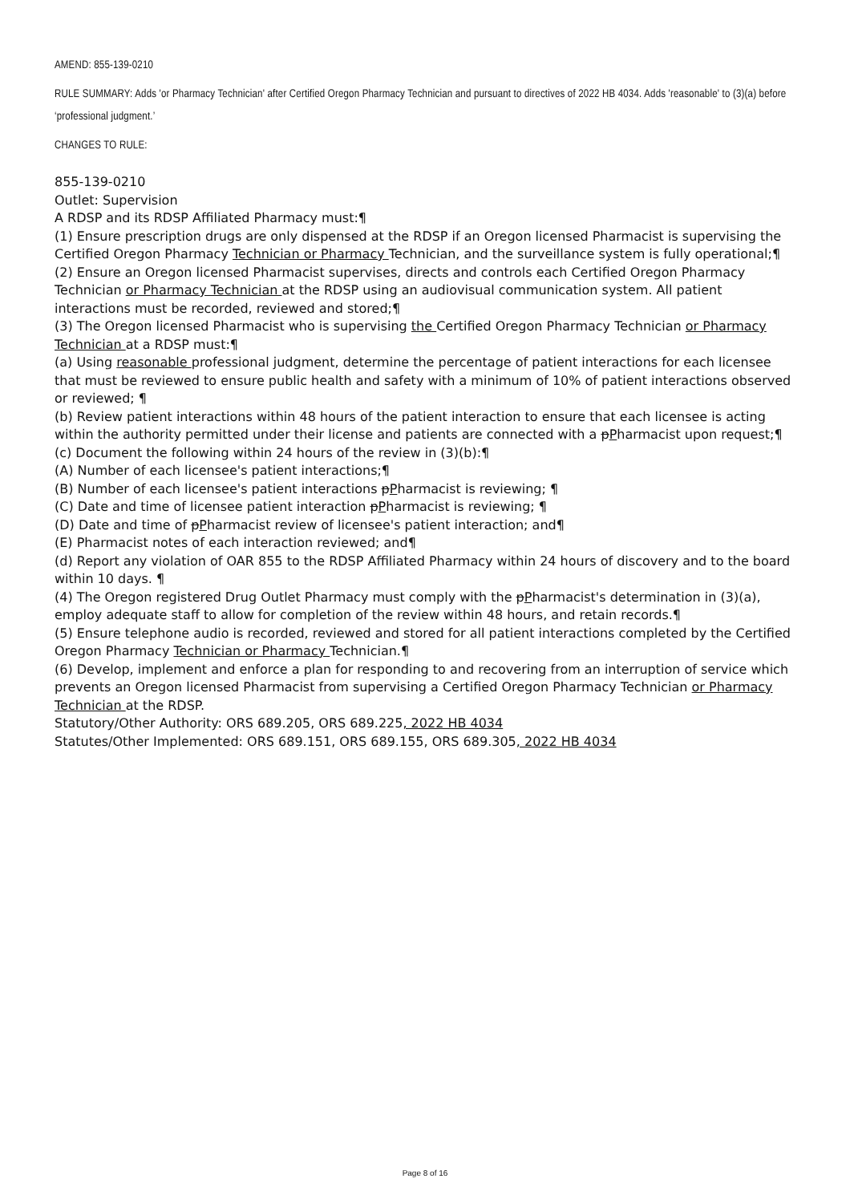AMEND: 855-139-0210
RULE SUMMARY: Adds 'or Pharmacy Technician' after Certified Oregon Pharmacy Technician and pursuant to directives of 2022 HB 4034. Adds 'reasonable' to (3)(a) before ‘professional judgment.’
CHANGES TO RULE:
855-139-0210
Outlet: Supervision
A RDSP and its RDSP Affiliated Pharmacy must:¶
(1) Ensure prescription drugs are only dispensed at the RDSP if an Oregon licensed Pharmacist is supervising the Certified Oregon Pharmacy Technician or Pharmacy Technician, and the surveillance system is fully operational;¶
(2) Ensure an Oregon licensed Pharmacist supervises, directs and controls each Certified Oregon Pharmacy Technician or Pharmacy Technician at the RDSP using an audiovisual communication system. All patient interactions must be recorded, reviewed and stored;¶
(3) The Oregon licensed Pharmacist who is supervising the Certified Oregon Pharmacy Technician or Pharmacy Technician at a RDSP must:¶
(a) Using reasonable professional judgment, determine the percentage of patient interactions for each licensee that must be reviewed to ensure public health and safety with a minimum of 10% of patient interactions observed or reviewed; ¶
(b) Review patient interactions within 48 hours of the patient interaction to ensure that each licensee is acting within the authority permitted under their license and patients are connected with a pPharmacist upon request;¶
(c) Document the following within 24 hours of the review in (3)(b):¶
(A) Number of each licensee's patient interactions;¶
(B) Number of each licensee's patient interactions pPharmacist is reviewing; ¶
(C) Date and time of licensee patient interaction pPharmacist is reviewing; ¶
(D) Date and time of pPharmacist review of licensee's patient interaction; and¶
(E) Pharmacist notes of each interaction reviewed; and¶
(d) Report any violation of OAR 855 to the RDSP Affiliated Pharmacy within 24 hours of discovery and to the board within 10 days. ¶
(4) The Oregon registered Drug Outlet Pharmacy must comply with the pPharmacist's determination in (3)(a), employ adequate staff to allow for completion of the review within 48 hours, and retain records.¶
(5) Ensure telephone audio is recorded, reviewed and stored for all patient interactions completed by the Certified Oregon Pharmacy Technician or Pharmacy Technician.¶
(6) Develop, implement and enforce a plan for responding to and recovering from an interruption of service which prevents an Oregon licensed Pharmacist from supervising a Certified Oregon Pharmacy Technician or Pharmacy Technician at the RDSP.
Statutory/Other Authority: ORS 689.205, ORS 689.225, 2022 HB 4034
Statutes/Other Implemented: ORS 689.151, ORS 689.155, ORS 689.305, 2022 HB 4034
Page 8 of 16